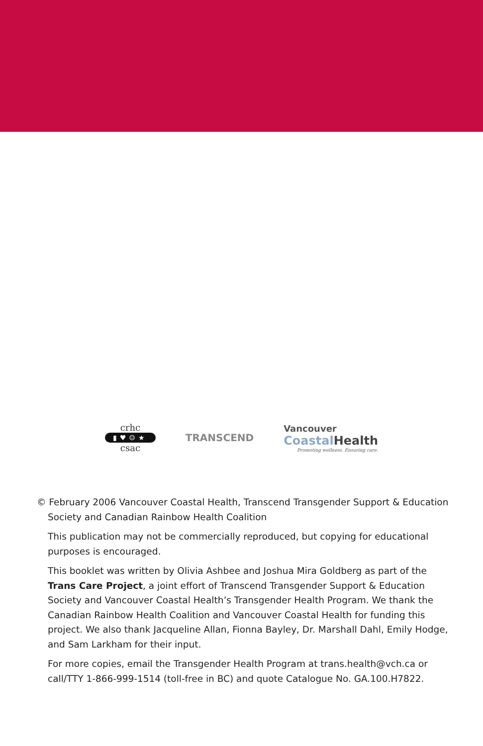crhc
▮♥☺★
csac
TRANSCEND
Vancouver
Coastal Health
Promoting wellness. Ensuring care.
© February 2006 Vancouver Coastal Health, Transcend Transgender Support & Education Society and Canadian Rainbow Health Coalition
This publication may not be commercially reproduced, but copying for educational purposes is encouraged.
This booklet was written by Olivia Ashbee and Joshua Mira Goldberg as part of the Trans Care Project, a joint effort of Transcend Transgender Support & Education Society and Vancouver Coastal Health’s Transgender Health Program. We thank the Canadian Rainbow Health Coalition and Vancouver Coastal Health for funding this project. We also thank Jacqueline Allan, Fionna Bayley, Dr. Marshall Dahl, Emily Hodge, and Sam Larkham for their input.
For more copies, email the Transgender Health Program at trans.health@vch.ca or call/TTY 1-866-999-1514 (toll-free in BC) and quote Catalogue No. GA.100.H7822.